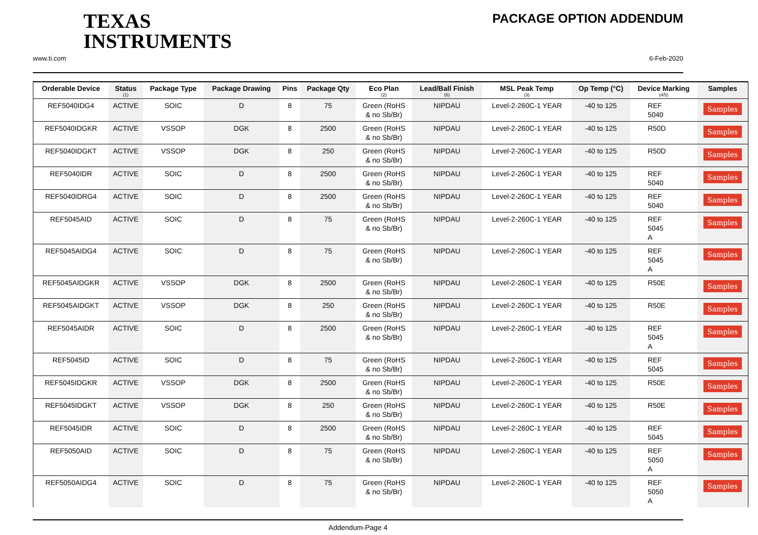TEXAS
INSTRUMENTS
PACKAGE OPTION ADDENDUM
www.ti.com 6-Feb-2020
| Orderable Device | Status (1) | Package Type | Package Drawing | Pins | Package Qty | Eco Plan (2) | Lead/Ball Finish (6) | MSL Peak Temp (3) | Op Temp (°C) | Device Marking (4/5) | Samples |
| --- | --- | --- | --- | --- | --- | --- | --- | --- | --- | --- | --- |
| REF5040IDG4 | ACTIVE | SOIC | D | 8 | 75 | Green (RoHS & no Sb/Br) | NIPDAU | Level-2-260C-1 YEAR | -40 to 125 | REF 5040 | Samples |
| REF5040IDGKR | ACTIVE | VSSOP | DGK | 8 | 2500 | Green (RoHS & no Sb/Br) | NIPDAU | Level-2-260C-1 YEAR | -40 to 125 | R50D | Samples |
| REF5040IDGKT | ACTIVE | VSSOP | DGK | 8 | 250 | Green (RoHS & no Sb/Br) | NIPDAU | Level-2-260C-1 YEAR | -40 to 125 | R50D | Samples |
| REF5040IDR | ACTIVE | SOIC | D | 8 | 2500 | Green (RoHS & no Sb/Br) | NIPDAU | Level-2-260C-1 YEAR | -40 to 125 | REF 5040 | Samples |
| REF5040IDRG4 | ACTIVE | SOIC | D | 8 | 2500 | Green (RoHS & no Sb/Br) | NIPDAU | Level-2-260C-1 YEAR | -40 to 125 | REF 5040 | Samples |
| REF5045AID | ACTIVE | SOIC | D | 8 | 75 | Green (RoHS & no Sb/Br) | NIPDAU | Level-2-260C-1 YEAR | -40 to 125 | REF 5045 A | Samples |
| REF5045AIDG4 | ACTIVE | SOIC | D | 8 | 75 | Green (RoHS & no Sb/Br) | NIPDAU | Level-2-260C-1 YEAR | -40 to 125 | REF 5045 A | Samples |
| REF5045AIDGKR | ACTIVE | VSSOP | DGK | 8 | 2500 | Green (RoHS & no Sb/Br) | NIPDAU | Level-2-260C-1 YEAR | -40 to 125 | R50E | Samples |
| REF5045AIDGKT | ACTIVE | VSSOP | DGK | 8 | 250 | Green (RoHS & no Sb/Br) | NIPDAU | Level-2-260C-1 YEAR | -40 to 125 | R50E | Samples |
| REF5045AIDR | ACTIVE | SOIC | D | 8 | 2500 | Green (RoHS & no Sb/Br) | NIPDAU | Level-2-260C-1 YEAR | -40 to 125 | REF 5045 A | Samples |
| REF5045ID | ACTIVE | SOIC | D | 8 | 75 | Green (RoHS & no Sb/Br) | NIPDAU | Level-2-260C-1 YEAR | -40 to 125 | REF 5045 | Samples |
| REF5045IDGKR | ACTIVE | VSSOP | DGK | 8 | 2500 | Green (RoHS & no Sb/Br) | NIPDAU | Level-2-260C-1 YEAR | -40 to 125 | R50E | Samples |
| REF5045IDGKT | ACTIVE | VSSOP | DGK | 8 | 250 | Green (RoHS & no Sb/Br) | NIPDAU | Level-2-260C-1 YEAR | -40 to 125 | R50E | Samples |
| REF5045IDR | ACTIVE | SOIC | D | 8 | 2500 | Green (RoHS & no Sb/Br) | NIPDAU | Level-2-260C-1 YEAR | -40 to 125 | REF 5045 | Samples |
| REF5050AID | ACTIVE | SOIC | D | 8 | 75 | Green (RoHS & no Sb/Br) | NIPDAU | Level-2-260C-1 YEAR | -40 to 125 | REF 5050 A | Samples |
| REF5050AIDG4 | ACTIVE | SOIC | D | 8 | 75 | Green (RoHS & no Sb/Br) | NIPDAU | Level-2-260C-1 YEAR | -40 to 125 | REF 5050 A | Samples |
Addendum-Page 4